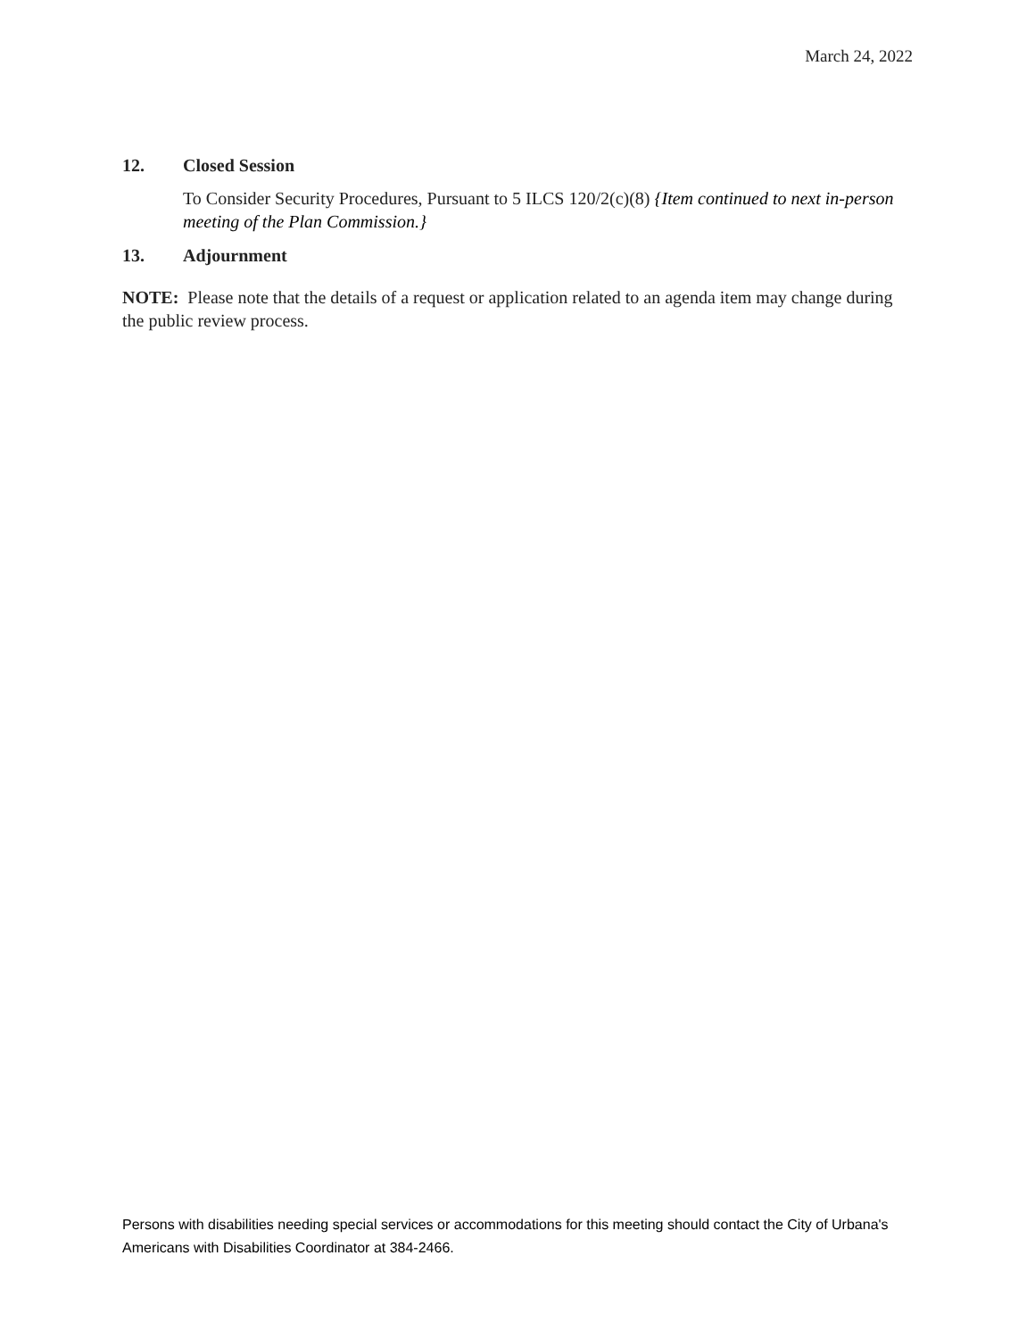March 24, 2022
12. Closed Session
To Consider Security Procedures, Pursuant to 5 ILCS 120/2(c)(8) {Item continued to next in-person meeting of the Plan Commission.}
13. Adjournment
NOTE: Please note that the details of a request or application related to an agenda item may change during the public review process.
Persons with disabilities needing special services or accommodations for this meeting should contact the City of Urbana's Americans with Disabilities Coordinator at 384-2466.